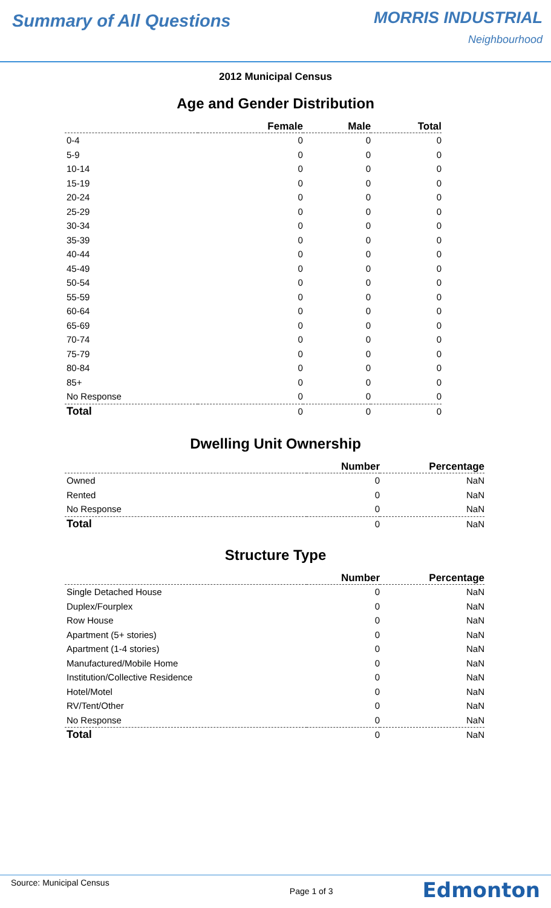Summary of All Questions
MORRIS INDUSTRIAL
Neighbourhood
2012 Municipal Census
Age and Gender Distribution
| | Female | Male | Total |
| --- | --- | --- | --- |
| 0-4 | 0 | 0 | 0 |
| 5-9 | 0 | 0 | 0 |
| 10-14 | 0 | 0 | 0 |
| 15-19 | 0 | 0 | 0 |
| 20-24 | 0 | 0 | 0 |
| 25-29 | 0 | 0 | 0 |
| 30-34 | 0 | 0 | 0 |
| 35-39 | 0 | 0 | 0 |
| 40-44 | 0 | 0 | 0 |
| 45-49 | 0 | 0 | 0 |
| 50-54 | 0 | 0 | 0 |
| 55-59 | 0 | 0 | 0 |
| 60-64 | 0 | 0 | 0 |
| 65-69 | 0 | 0 | 0 |
| 70-74 | 0 | 0 | 0 |
| 75-79 | 0 | 0 | 0 |
| 80-84 | 0 | 0 | 0 |
| 85+ | 0 | 0 | 0 |
| No Response | 0 | 0 | 0 |
| Total | 0 | 0 | 0 |
Dwelling Unit Ownership
| | Number | Percentage |
| --- | --- | --- |
| Owned | 0 | NaN |
| Rented | 0 | NaN |
| No Response | 0 | NaN |
| Total | 0 | NaN |
Structure Type
| | Number | Percentage |
| --- | --- | --- |
| Single Detached House | 0 | NaN |
| Duplex/Fourplex | 0 | NaN |
| Row House | 0 | NaN |
| Apartment (5+ stories) | 0 | NaN |
| Apartment (1-4 stories) | 0 | NaN |
| Manufactured/Mobile Home | 0 | NaN |
| Institution/Collective Residence | 0 | NaN |
| Hotel/Motel | 0 | NaN |
| RV/Tent/Other | 0 | NaN |
| No Response | 0 | NaN |
| Total | 0 | NaN |
Source: Municipal Census Page 1 of 3 Edmonton